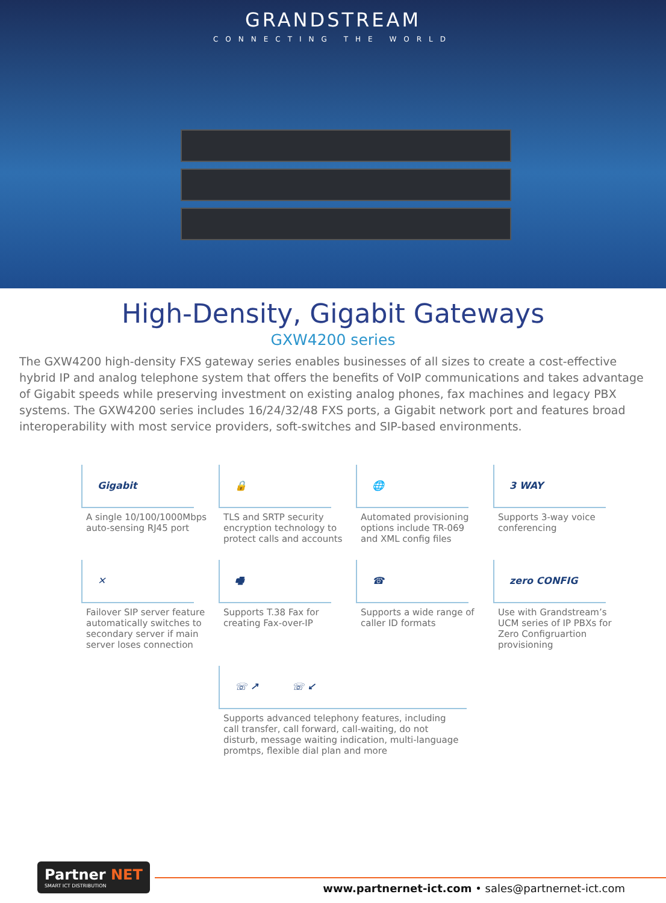GRANDSTREAM
CONNECTING THE WORLD
High-Density, Gigabit Gateways
GXW4200 series
The GXW4200 high-density FXS gateway series enables businesses of all sizes to create a cost-effective hybrid IP and analog telephone system that offers the benefits of VoIP communications and takes advantage of Gigabit speeds while preserving investment on existing analog phones, fax machines and legacy PBX systems. The GXW4200 series includes 16/24/32/48 FXS ports, a Gigabit network port and features broad interoperability with most service providers, soft-switches and SIP-based environments.
Gigabit
A single 10/100/1000Mbps auto-sensing RJ45 port
🔒
TLS and SRTP security encryption technology to protect calls and accounts
🌐
Automated provisioning options include TR-069 and XML config files
3 WAY
Supports 3-way voice conferencing
✕
Failover SIP server feature automatically switches to secondary server if main server loses connection
🖷
Supports T.38 Fax for creating Fax-over-IP
☎
Supports a wide range of caller ID formats
zero CONFIG
Use with Grandstream’s UCM series of IP PBXs for Zero Configruartion provisioning
☏ ↗ ☏ ↙
Supports advanced telephony features, including call transfer, call forward, call-waiting, do not disturb, message waiting indication, multi-language promtps, flexible dial plan and more
Partner NET
SMART ICT DISTRIBUTION
www.partnernet-ict.com • sales@partnernet-ict.com